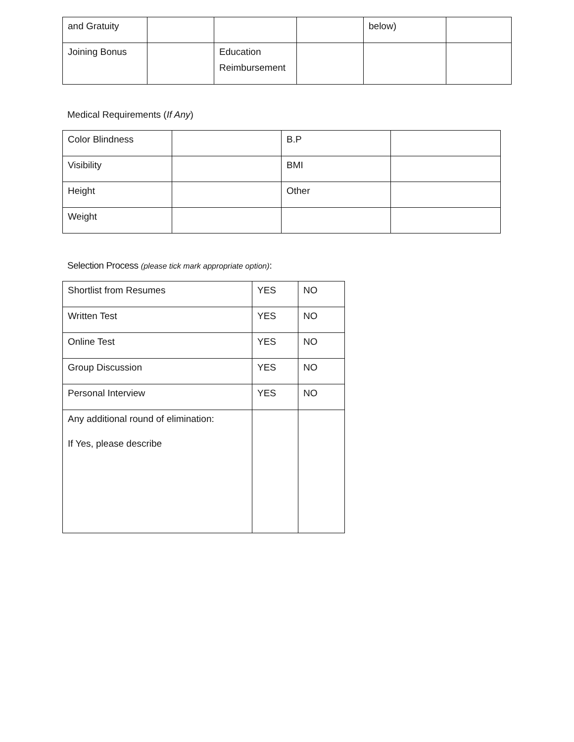| and Gratuity | | | | below) | |
| Joining Bonus | | Education Reimbursement | | | |
Medical Requirements (If Any)
| Color Blindness | | B.P | |
| Visibility | | BMI | |
| Height | | Other | |
| Weight | | | |
Selection Process (please tick mark appropriate option):
| Shortlist from Resumes | YES | NO |
| Written Test | YES | NO |
| Online Test | YES | NO |
| Group Discussion | YES | NO |
| Personal Interview | YES | NO |
| Any additional round of elimination: If Yes, please describe | | |